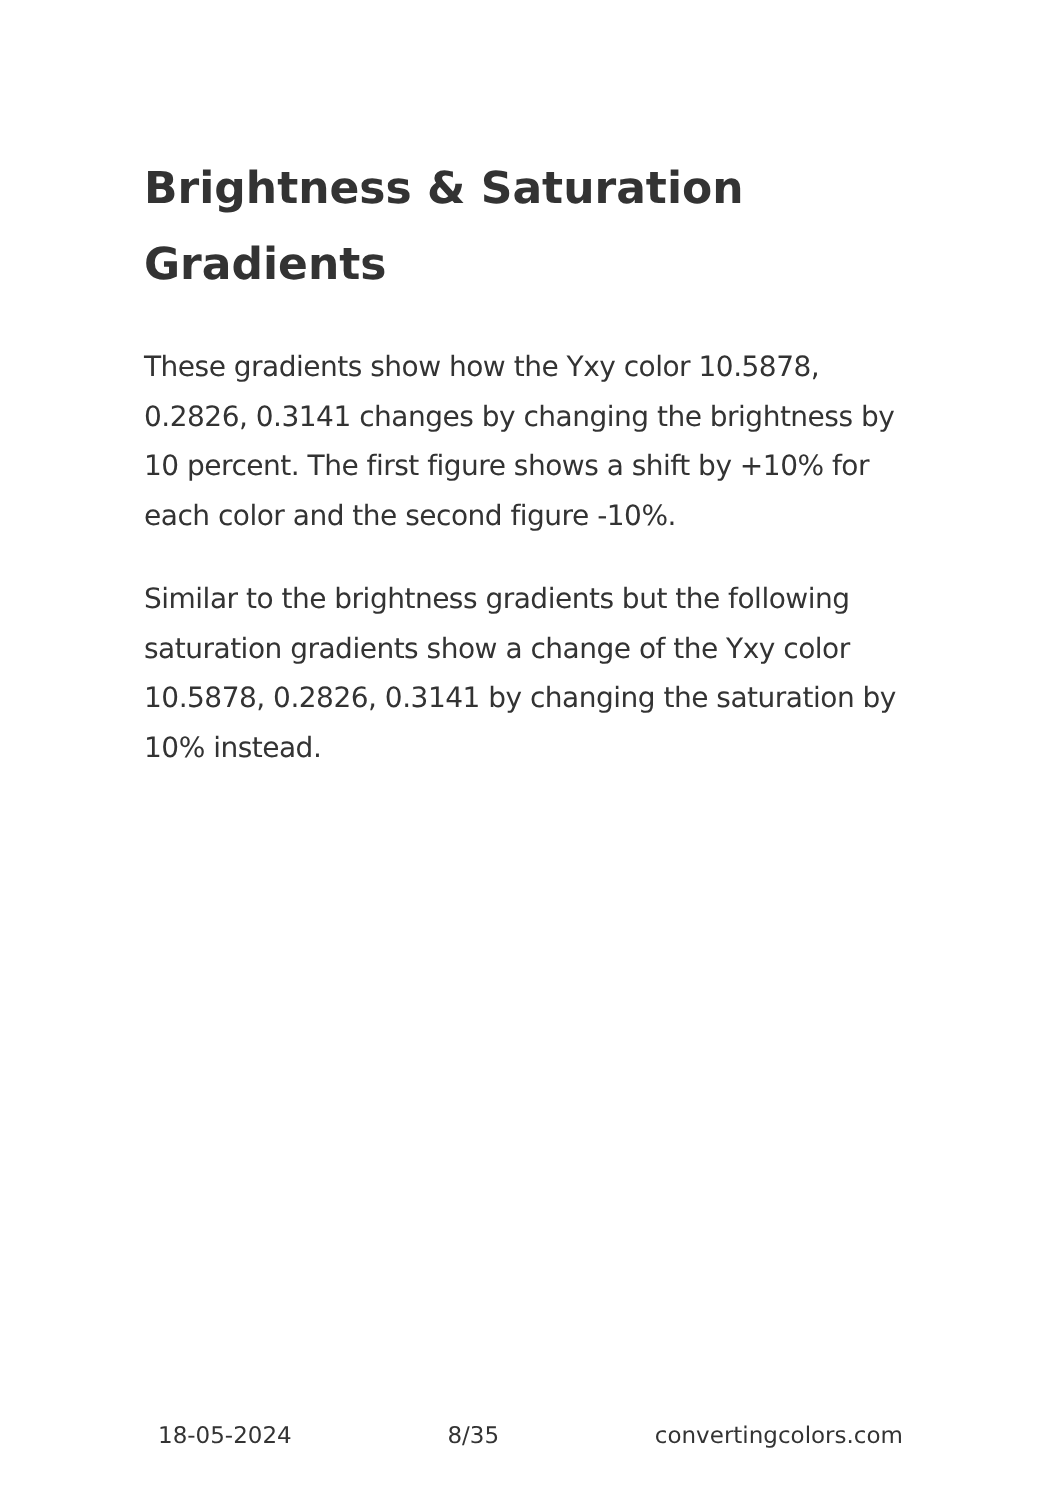Brightness & Saturation Gradients
These gradients show how the Yxy color 10.5878, 0.2826, 0.3141 changes by changing the brightness by 10 percent. The first figure shows a shift by +10% for each color and the second figure -10%.
Similar to the brightness gradients but the following saturation gradients show a change of the Yxy color 10.5878, 0.2826, 0.3141 by changing the saturation by 10% instead.
18-05-2024 8/35 convertingcolors.com